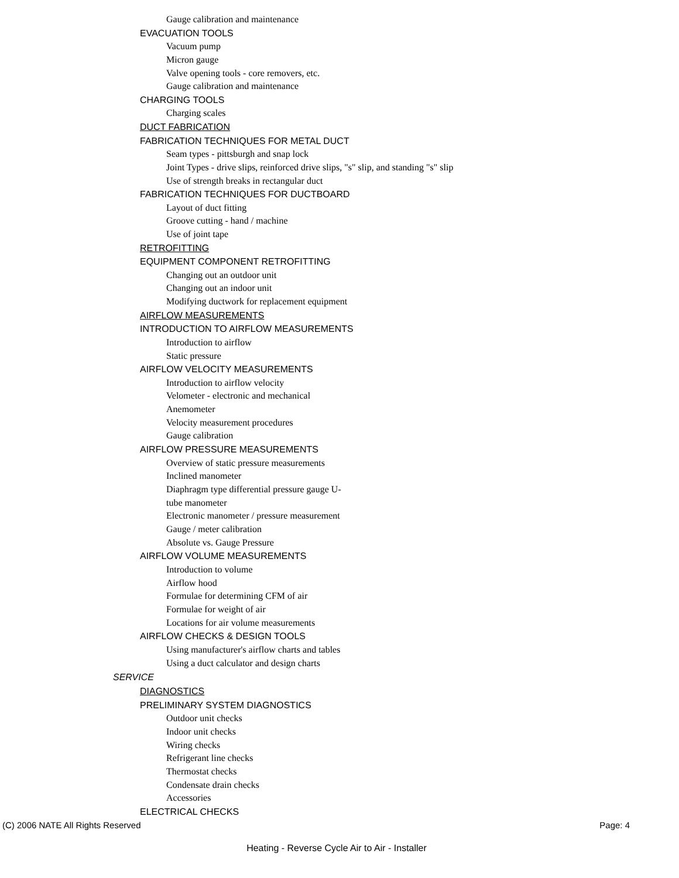Gauge calibration and maintenance
EVACUATION TOOLS
Vacuum pump
Micron gauge
Valve opening tools - core removers, etc.
Gauge calibration and maintenance
CHARGING TOOLS
Charging scales
DUCT FABRICATION
FABRICATION TECHNIQUES FOR METAL DUCT
Seam types - pittsburgh and snap lock
Joint Types - drive slips, reinforced drive slips, "s" slip, and standing "s" slip
Use of strength breaks in rectangular duct
FABRICATION TECHNIQUES FOR DUCTBOARD
Layout of duct fitting
Groove cutting - hand / machine
Use of joint tape
RETROFITTING
EQUIPMENT COMPONENT RETROFITTING
Changing out an outdoor unit
Changing out an indoor unit
Modifying ductwork for replacement equipment
AIRFLOW MEASUREMENTS
INTRODUCTION TO AIRFLOW MEASUREMENTS
Introduction to airflow
Static pressure
AIRFLOW VELOCITY MEASUREMENTS
Introduction to airflow velocity
Velometer - electronic and mechanical
Anemometer
Velocity measurement procedures
Gauge calibration
AIRFLOW PRESSURE MEASUREMENTS
Overview of static pressure measurements
Inclined manometer
Diaphragm type differential pressure gauge U-
tube manometer
Electronic manometer / pressure measurement
Gauge / meter calibration
Absolute vs. Gauge Pressure
AIRFLOW VOLUME MEASUREMENTS
Introduction to volume
Airflow hood
Formulae for determining CFM of air
Formulae for weight of air
Locations for air volume measurements
AIRFLOW CHECKS & DESIGN TOOLS
Using manufacturer's airflow charts and tables
Using a duct calculator and design charts
SERVICE
DIAGNOSTICS
PRELIMINARY SYSTEM DIAGNOSTICS
Outdoor unit checks
Indoor unit checks
Wiring checks
Refrigerant line checks
Thermostat checks
Condensate drain checks
Accessories
ELECTRICAL CHECKS
(C) 2006 NATE All Rights Reserved Page: 4
Heating - Reverse Cycle Air to Air - Installer